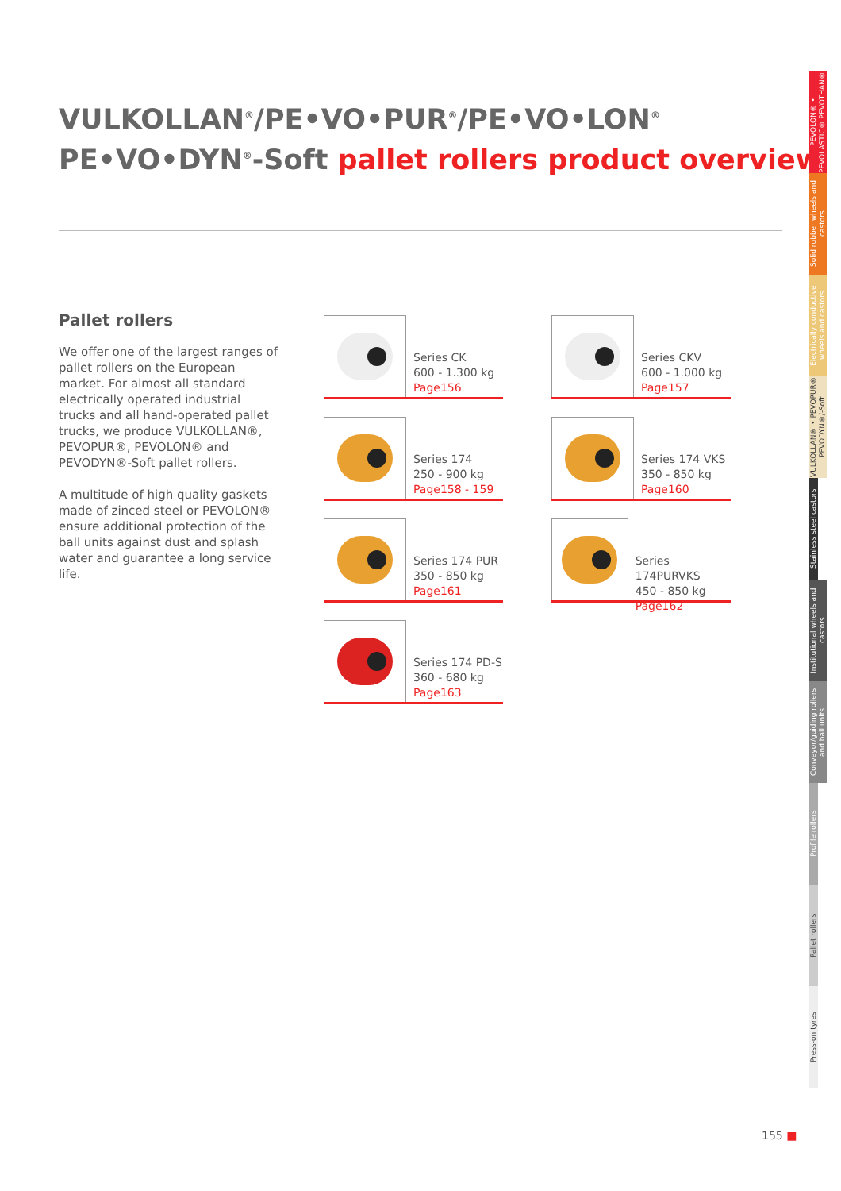VULKOLLAN<sup>®</sup>/PE•VO•PUR<sup>®</sup>/PE•VO•LON<sup>®</sup>
PE•VO•DYN<sup>®</sup>-Soft pallet rollers product overview
Pallet rollers
We offer one of the largest ranges of pallet rollers on the European market. For almost all standard electrically operated industrial trucks and all hand-operated pallet trucks, we produce VULKOLLAN®, PEVOPUR®, PEVOLON® and PEVODYN®-Soft pallet rollers.
A multitude of high quality gaskets made of zinced steel or PEVOLON® ensure additional protection of the ball units against dust and splash water and guarantee a long service life.
Series CK
600 - 1.300 kg
Page156
Series CKV
600 - 1.000 kg
Page157
Series 174
250 - 900 kg
Page158 - 159
Series 174 VKS
350 - 850 kg
Page160
Series 174 PUR
350 - 850 kg
Page161
Series 174PURVKS
450 - 850 kg
Page162
Series 174 PD-S
360 - 680 kg
Page163
PEVOLON® • PEVOLASTIC® PEVOTHAN®
Solid rubber wheels and castors
Electrically conductive wheels and castors
VULKOLLAN® • PEVOPUR® PEVODYN®/-Soft
Stainless steel castors
Institutional wheels and castors
Conveyor/guiding rollers and ball units
Profile rollers
Pallet rollers
Press-on tyres
155 ■